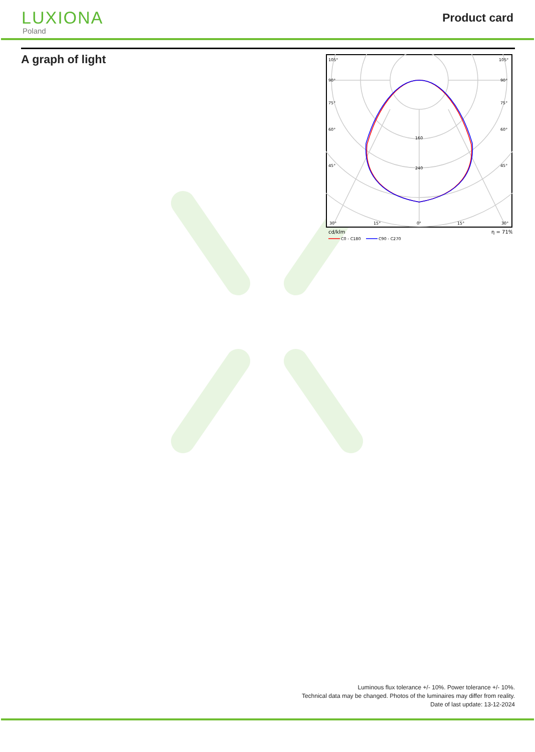LUXIONA
Poland
Product card
A graph of light
105°
105°
90°
90°
75°
75°
60°
60°
45°
45°
160
240
30°
15°
0°
15°
30°
cd/klm
η = 71%
C0 - C180
C90 - C270
Luminous flux tolerance +/- 10%. Power tolerance +/- 10%.
Technical data may be changed. Photos of the luminaires may differ from reality.
Date of last update: 13-12-2024